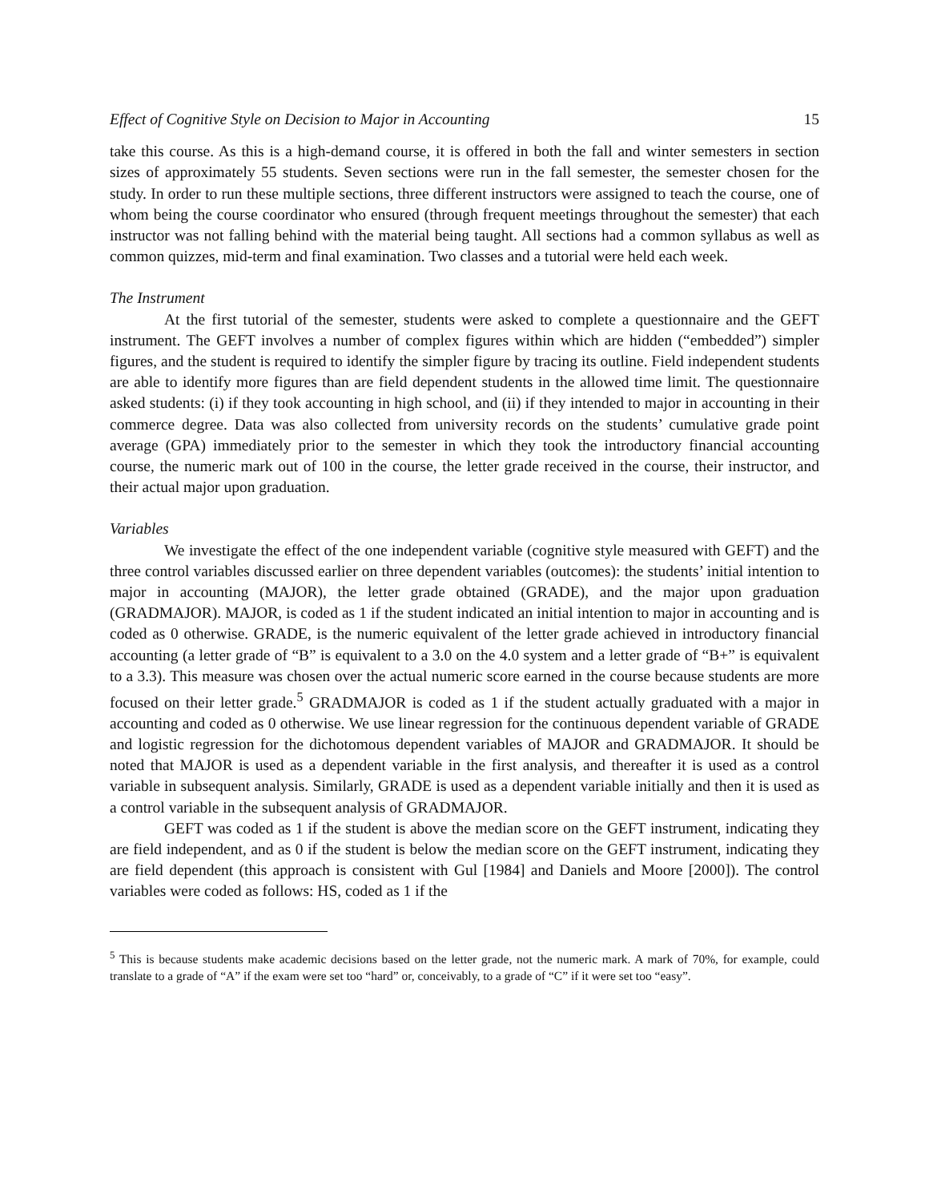Effect of Cognitive Style on Decision to Major in Accounting 15
take this course. As this is a high-demand course, it is offered in both the fall and winter semesters in section sizes of approximately 55 students. Seven sections were run in the fall semester, the semester chosen for the study. In order to run these multiple sections, three different instructors were assigned to teach the course, one of whom being the course coordinator who ensured (through frequent meetings throughout the semester) that each instructor was not falling behind with the material being taught. All sections had a common syllabus as well as common quizzes, mid-term and final examination. Two classes and a tutorial were held each week.
The Instrument
At the first tutorial of the semester, students were asked to complete a questionnaire and the GEFT instrument. The GEFT involves a number of complex figures within which are hidden (“embedded”) simpler figures, and the student is required to identify the simpler figure by tracing its outline. Field independent students are able to identify more figures than are field dependent students in the allowed time limit. The questionnaire asked students: (i) if they took accounting in high school, and (ii) if they intended to major in accounting in their commerce degree. Data was also collected from university records on the students’ cumulative grade point average (GPA) immediately prior to the semester in which they took the introductory financial accounting course, the numeric mark out of 100 in the course, the letter grade received in the course, their instructor, and their actual major upon graduation.
Variables
We investigate the effect of the one independent variable (cognitive style measured with GEFT) and the three control variables discussed earlier on three dependent variables (outcomes): the students’ initial intention to major in accounting (MAJOR), the letter grade obtained (GRADE), and the major upon graduation (GRADMAJOR). MAJOR, is coded as 1 if the student indicated an initial intention to major in accounting and is coded as 0 otherwise. GRADE, is the numeric equivalent of the letter grade achieved in introductory financial accounting (a letter grade of “B” is equivalent to a 3.0 on the 4.0 system and a letter grade of “B+” is equivalent to a 3.3). This measure was chosen over the actual numeric score earned in the course because students are more focused on their letter grade.<sup>5</sup> GRADMAJOR is coded as 1 if the student actually graduated with a major in accounting and coded as 0 otherwise. We use linear regression for the continuous dependent variable of GRADE and logistic regression for the dichotomous dependent variables of MAJOR and GRADMAJOR. It should be noted that MAJOR is used as a dependent variable in the first analysis, and thereafter it is used as a control variable in subsequent analysis. Similarly, GRADE is used as a dependent variable initially and then it is used as a control variable in the subsequent analysis of GRADMAJOR.
GEFT was coded as 1 if the student is above the median score on the GEFT instrument, indicating they are field independent, and as 0 if the student is below the median score on the GEFT instrument, indicating they are field dependent (this approach is consistent with Gul [1984] and Daniels and Moore [2000]). The control variables were coded as follows: HS, coded as 1 if the
<sup>5</sup> This is because students make academic decisions based on the letter grade, not the numeric mark. A mark of 70%, for example, could translate to a grade of “A” if the exam were set too “hard” or, conceivably, to a grade of “C” if it were set too “easy”.